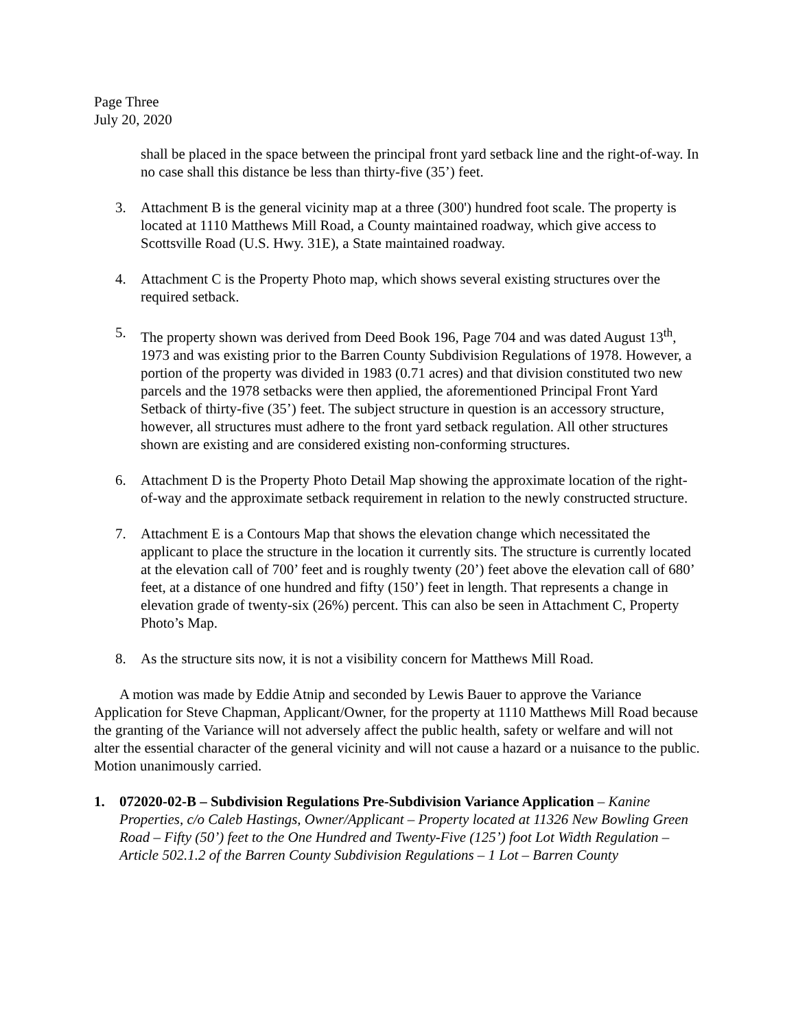Page Three
July 20, 2020
shall be placed in the space between the principal front yard setback line and the right-of-way. In no case shall this distance be less than thirty-five (35’) feet.
3. Attachment B is the general vicinity map at a three (300') hundred foot scale. The property is located at 1110 Matthews Mill Road, a County maintained roadway, which give access to Scottsville Road (U.S. Hwy. 31E), a State maintained roadway.
4. Attachment C is the Property Photo map, which shows several existing structures over the required setback.
5. The property shown was derived from Deed Book 196, Page 704 and was dated August 13<sup>th</sup>, 1973 and was existing prior to the Barren County Subdivision Regulations of 1978. However, a portion of the property was divided in 1983 (0.71 acres) and that division constituted two new parcels and the 1978 setbacks were then applied, the aforementioned Principal Front Yard Setback of thirty-five (35’) feet. The subject structure in question is an accessory structure, however, all structures must adhere to the front yard setback regulation. All other structures shown are existing and are considered existing non-conforming structures.
6. Attachment D is the Property Photo Detail Map showing the approximate location of the right-of-way and the approximate setback requirement in relation to the newly constructed structure.
7. Attachment E is a Contours Map that shows the elevation change which necessitated the applicant to place the structure in the location it currently sits. The structure is currently located at the elevation call of 700’ feet and is roughly twenty (20’) feet above the elevation call of 680’ feet, at a distance of one hundred and fifty (150’) feet in length. That represents a change in elevation grade of twenty-six (26%) percent. This can also be seen in Attachment C, Property Photo’s Map.
8. As the structure sits now, it is not a visibility concern for Matthews Mill Road.
A motion was made by Eddie Atnip and seconded by Lewis Bauer to approve the Variance Application for Steve Chapman, Applicant/Owner, for the property at 1110 Matthews Mill Road because the granting of the Variance will not adversely affect the public health, safety or welfare and will not alter the essential character of the general vicinity and will not cause a hazard or a nuisance to the public. Motion unanimously carried.
1. 072020-02-B – Subdivision Regulations Pre-Subdivision Variance Application – Kanine Properties, c/o Caleb Hastings, Owner/Applicant – Property located at 11326 New Bowling Green Road – Fifty (50’) feet to the One Hundred and Twenty-Five (125’) foot Lot Width Regulation – Article 502.1.2 of the Barren County Subdivision Regulations – 1 Lot – Barren County